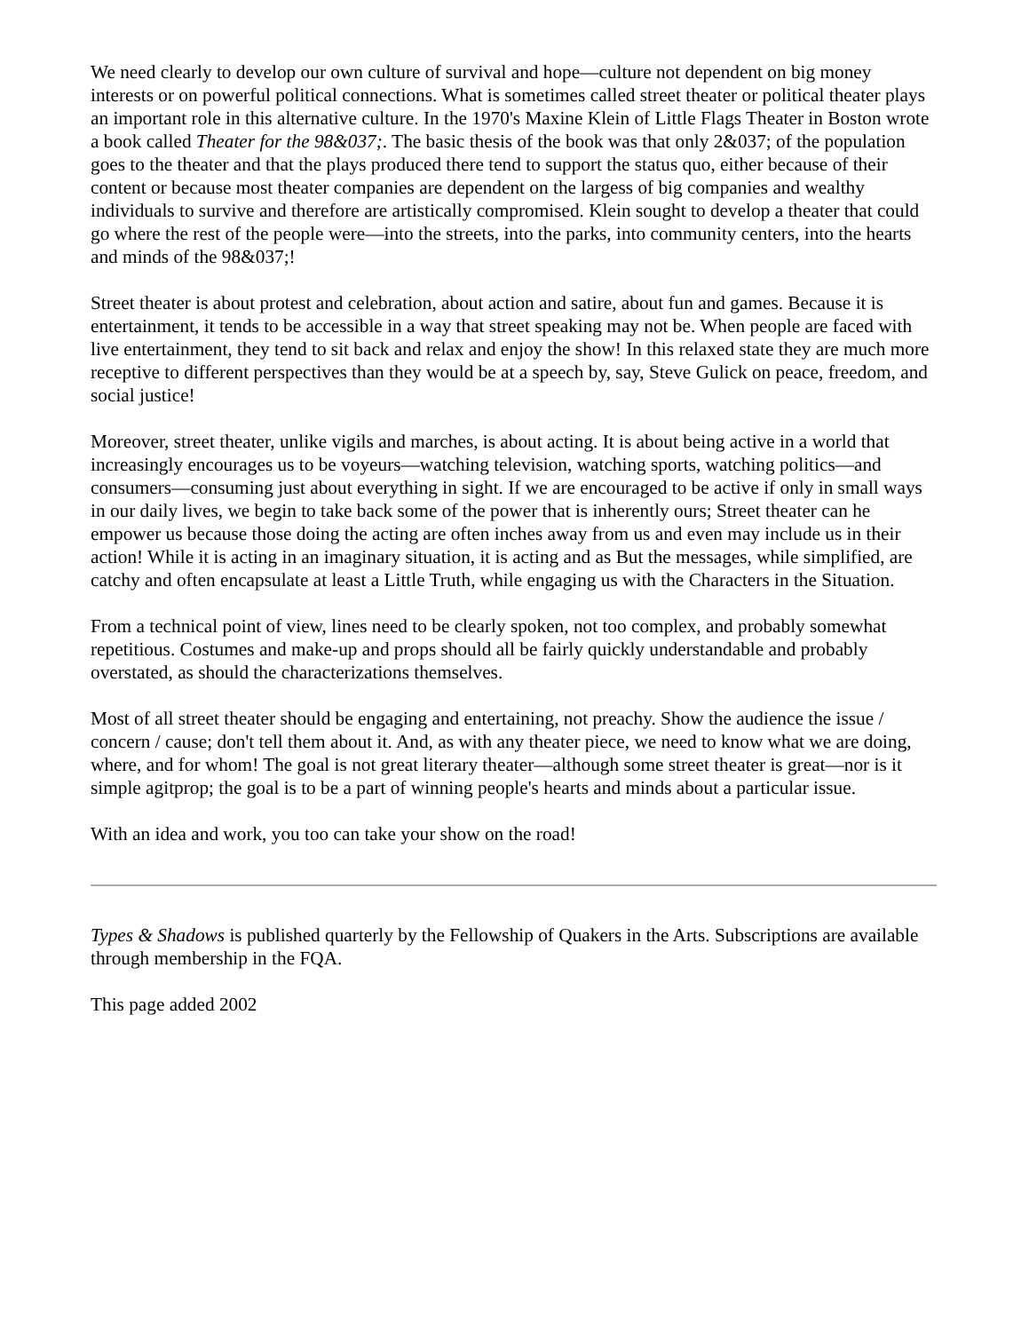We need clearly to develop our own culture of survival and hope—culture not dependent on big money interests or on powerful political connections. What is sometimes called street theater or political theater plays an important role in this alternative culture. In the 1970's Maxine Klein of Little Flags Theater in Boston wrote a book called Theater for the 98&037;. The basic thesis of the book was that only 2&037; of the population goes to the theater and that the plays produced there tend to support the status quo, either because of their content or because most theater companies are dependent on the largess of big companies and wealthy individuals to survive and therefore are artistically compromised. Klein sought to develop a theater that could go where the rest of the people were—into the streets, into the parks, into community centers, into the hearts and minds of the 98&037;!
Street theater is about protest and celebration, about action and satire, about fun and games. Because it is entertainment, it tends to be accessible in a way that street speaking may not be. When people are faced with live entertainment, they tend to sit back and relax and enjoy the show! In this relaxed state they are much more receptive to different perspectives than they would be at a speech by, say, Steve Gulick on peace, freedom, and social justice!
Moreover, street theater, unlike vigils and marches, is about acting. It is about being active in a world that increasingly encourages us to be voyeurs—watching television, watching sports, watching politics—and consumers—consuming just about everything in sight. If we are encouraged to be active if only in small ways in our daily lives, we begin to take back some of the power that is inherently ours; Street theater can he empower us because those doing the acting are often inches away from us and even may include us in their action! While it is acting in an imaginary situation, it is acting and as But the messages, while simplified, are catchy and often encapsulate at least a Little Truth, while engaging us with the Characters in the Situation.
From a technical point of view, lines need to be clearly spoken, not too complex, and probably somewhat repetitious. Costumes and make-up and props should all be fairly quickly understandable and probably overstated, as should the characterizations themselves.
Most of all street theater should be engaging and entertaining, not preachy. Show the audience the issue / concern / cause; don't tell them about it. And, as with any theater piece, we need to know what we are doing, where, and for whom! The goal is not great literary theater—although some street theater is great—nor is it simple agitprop; the goal is to be a part of winning people's hearts and minds about a particular issue.
With an idea and work, you too can take your show on the road!
Types & Shadows is published quarterly by the Fellowship of Quakers in the Arts. Subscriptions are available through membership in the FQA.
This page added 2002